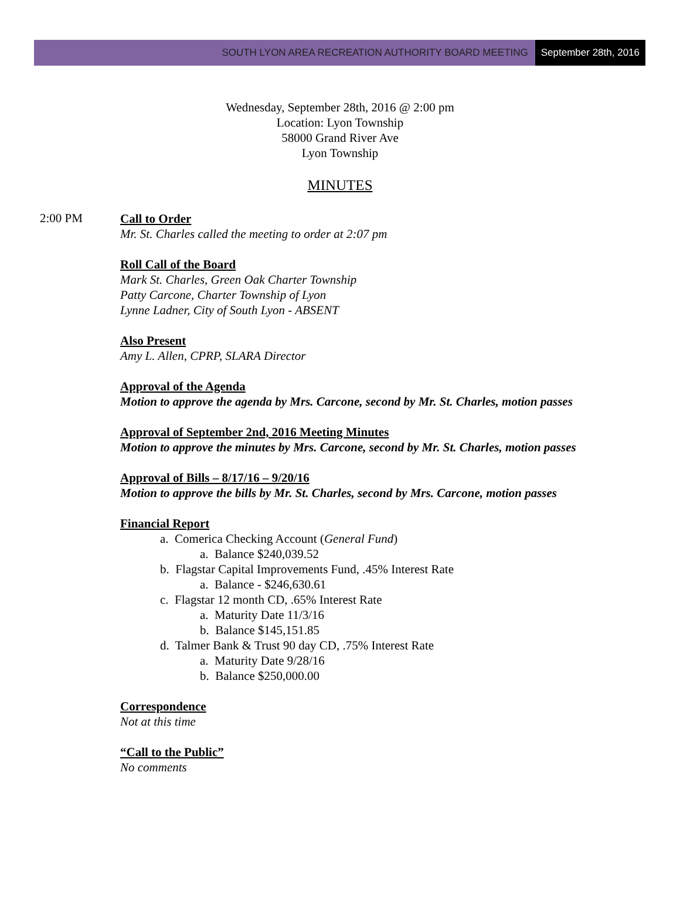SOUTH LYON AREA RECREATION AUTHORITY BOARD MEETING September 28th, 2016
Wednesday, September 28th, 2016 @ 2:00 pm
Location: Lyon Township
58000 Grand River Ave
Lyon Township
MINUTES
2:00 PM
Call to Order
Mr. St. Charles called the meeting to order at 2:07 pm
Roll Call of the Board
Mark St. Charles, Green Oak Charter Township
Patty Carcone, Charter Township of Lyon
Lynne Ladner, City of South Lyon - ABSENT
Also Present
Amy L. Allen, CPRP, SLARA Director
Approval of the Agenda
Motion to approve the agenda by Mrs. Carcone, second by Mr. St. Charles, motion passes
Approval of September 2nd, 2016 Meeting Minutes
Motion to approve the minutes by Mrs. Carcone, second by Mr. St. Charles, motion passes
Approval of Bills – 8/17/16 – 9/20/16
Motion to approve the bills by Mr. St. Charles, second by Mrs. Carcone, motion passes
Financial Report
a. Comerica Checking Account (General Fund)
a. Balance $240,039.52
b. Flagstar Capital Improvements Fund, .45% Interest Rate
a. Balance - $246,630.61
c. Flagstar 12 month CD, .65% Interest Rate
a. Maturity Date 11/3/16
b. Balance $145,151.85
d. Talmer Bank & Trust 90 day CD, .75% Interest Rate
a. Maturity Date 9/28/16
b. Balance $250,000.00
Correspondence
Not at this time
“Call to the Public”
No comments